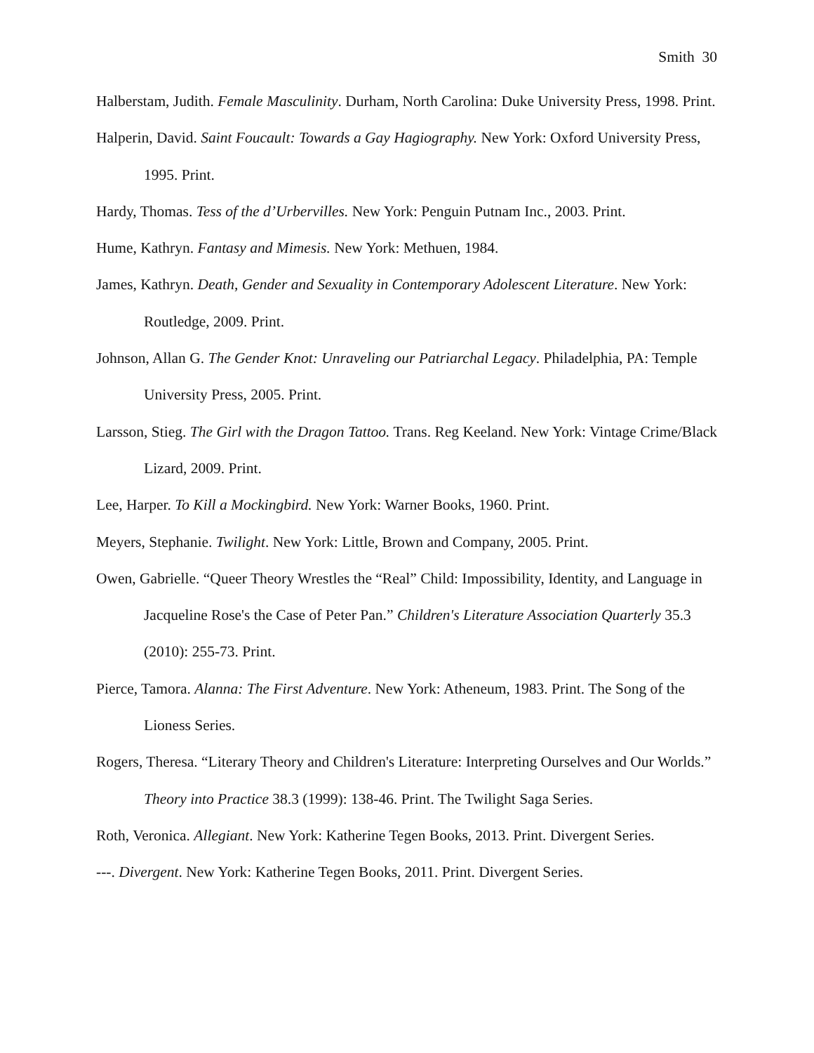Smith 30
Halberstam, Judith. Female Masculinity. Durham, North Carolina: Duke University Press, 1998. Print.
Halperin, David. Saint Foucault: Towards a Gay Hagiography. New York: Oxford University Press, 1995. Print.
Hardy, Thomas. Tess of the d’Urbervilles. New York: Penguin Putnam Inc., 2003. Print.
Hume, Kathryn. Fantasy and Mimesis. New York: Methuen, 1984.
James, Kathryn. Death, Gender and Sexuality in Contemporary Adolescent Literature. New York: Routledge, 2009. Print.
Johnson, Allan G. The Gender Knot: Unraveling our Patriarchal Legacy. Philadelphia, PA: Temple University Press, 2005. Print.
Larsson, Stieg. The Girl with the Dragon Tattoo. Trans. Reg Keeland. New York: Vintage Crime/Black Lizard, 2009. Print.
Lee, Harper. To Kill a Mockingbird. New York: Warner Books, 1960. Print.
Meyers, Stephanie. Twilight. New York: Little, Brown and Company, 2005. Print.
Owen, Gabrielle. “Queer Theory Wrestles the “Real” Child: Impossibility, Identity, and Language in Jacqueline Rose's the Case of Peter Pan.” Children's Literature Association Quarterly 35.3 (2010): 255-73. Print.
Pierce, Tamora. Alanna: The First Adventure. New York: Atheneum, 1983. Print. The Song of the Lioness Series.
Rogers, Theresa. “Literary Theory and Children's Literature: Interpreting Ourselves and Our Worlds.” Theory into Practice 38.3 (1999): 138-46. Print. The Twilight Saga Series.
Roth, Veronica. Allegiant. New York: Katherine Tegen Books, 2013. Print. Divergent Series.
---. Divergent. New York: Katherine Tegen Books, 2011. Print. Divergent Series.